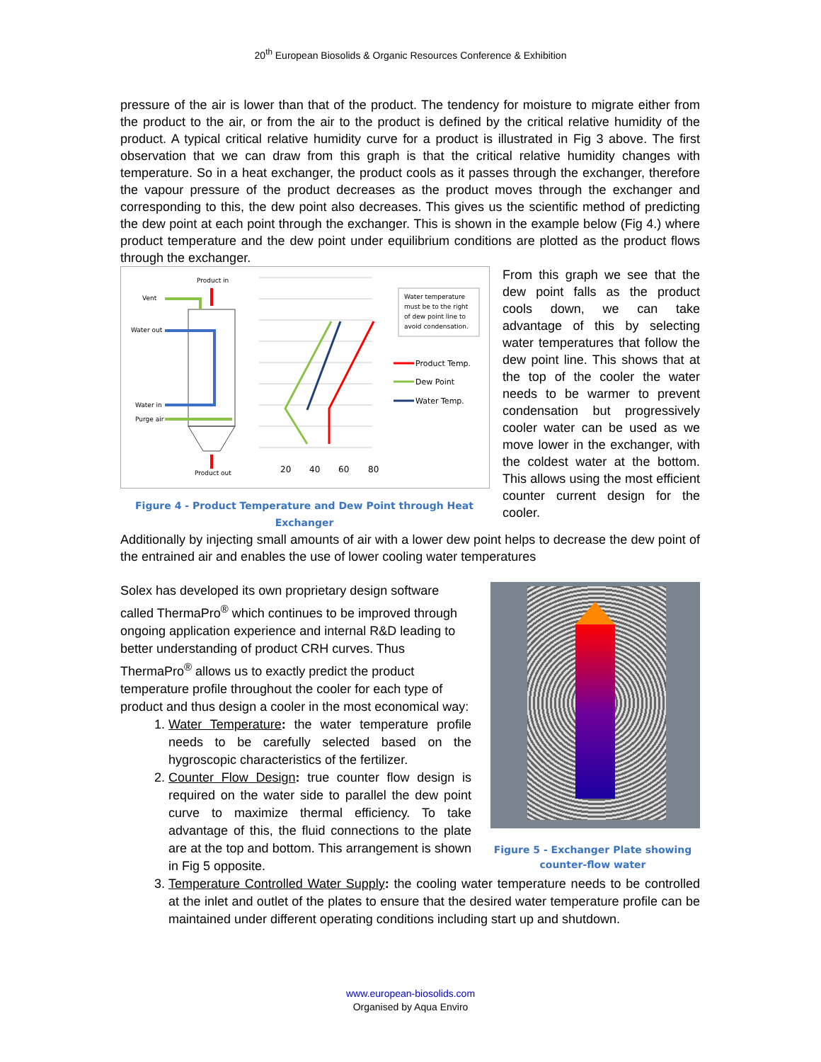20<sup>th</sup> European Biosolids & Organic Resources Conference & Exhibition
pressure of the air is lower than that of the product. The tendency for moisture to migrate either from the product to the air, or from the air to the product is defined by the critical relative humidity of the product. A typical critical relative humidity curve for a product is illustrated in Fig 3 above. The first observation that we can draw from this graph is that the critical relative humidity changes with temperature. So in a heat exchanger, the product cools as it passes through the exchanger, therefore the vapour pressure of the product decreases as the product moves through the exchanger and corresponding to this, the dew point also decreases. This gives us the scientific method of predicting the dew point at each point through the exchanger. This is shown in the example below (Fig 4.) where product temperature and the dew point under equilibrium conditions are plotted as the product flows through the exchanger.
Product in
Vent
Water out
Water in
Purge air
Product out
20
40
60
80
Water temperature
must be to the right
of dew point line to
avoid condensation.
Product Temp.
Dew Point
Water Temp.
Figure 4 - Product Temperature and Dew Point through Heat Exchanger
From this graph we see that the dew point falls as the product cools down, we can take advantage of this by selecting water temperatures that follow the dew point line. This shows that at the top of the cooler the water needs to be warmer to prevent condensation but progressively cooler water can be used as we move lower in the exchanger, with the coldest water at the bottom. This allows using the most efficient counter current design for the cooler.
Additionally by injecting small amounts of air with a lower dew point helps to decrease the dew point of the entrained air and enables the use of lower cooling water temperatures
Solex has developed its own proprietary design software called ThermaPro<sup>®</sup> which continues to be improved through ongoing application experience and internal R&D leading to better understanding of product CRH curves. Thus ThermaPro<sup>®</sup> allows us to exactly predict the product temperature profile throughout the cooler for each type of product and thus design a cooler in the most economical way:
1. Water Temperature: the water temperature profile needs to be carefully selected based on the hygroscopic characteristics of the fertilizer.
2. Counter Flow Design: true counter flow design is required on the water side to parallel the dew point curve to maximize thermal efficiency. To take advantage of this, the fluid connections to the plate are at the top and bottom. This arrangement is shown in Fig 5 opposite.
Figure 5 - Exchanger Plate showing counter-flow water
3. Temperature Controlled Water Supply: the cooling water temperature needs to be controlled at the inlet and outlet of the plates to ensure that the desired water temperature profile can be maintained under different operating conditions including start up and shutdown.
www.european-biosolids.com
Organised by Aqua Enviro